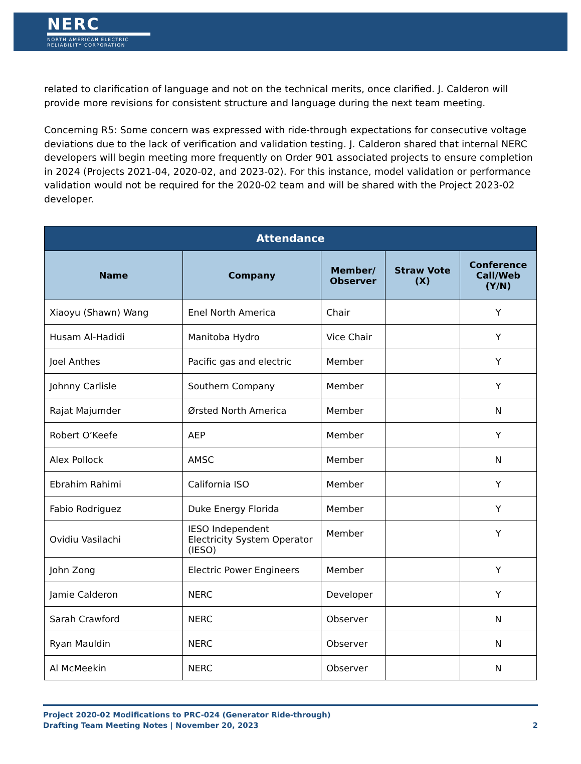NERC
NORTH AMERICAN ELECTRIC
RELIABILITY CORPORATION
related to clarification of language and not on the technical merits, once clarified. J. Calderon will provide more revisions for consistent structure and language during the next team meeting.
Concerning R5: Some concern was expressed with ride-through expectations for consecutive voltage deviations due to the lack of verification and validation testing. J. Calderon shared that internal NERC developers will begin meeting more frequently on Order 901 associated projects to ensure completion in 2024 (Projects 2021-04, 2020-02, and 2023-02). For this instance, model validation or performance validation would not be required for the 2020-02 team and will be shared with the Project 2023-02 developer.
| Attendance | | | | |
| --- | --- | --- | --- | --- |
| Name | Company | Member/ Observer | Straw Vote (X) | Conference Call/Web (Y/N) |
| Xiaoyu (Shawn) Wang | Enel North America | Chair | | Y |
| Husam Al-Hadidi | Manitoba Hydro | Vice Chair | | Y |
| Joel Anthes | Pacific gas and electric | Member | | Y |
| Johnny Carlisle | Southern Company | Member | | Y |
| Rajat Majumder | Ørsted North America | Member | | N |
| Robert O’Keefe | AEP | Member | | Y |
| Alex Pollock | AMSC | Member | | N |
| Ebrahim Rahimi | California ISO | Member | | Y |
| Fabio Rodriguez | Duke Energy Florida | Member | | Y |
| Ovidiu Vasilachi | IESO Independent Electricity System Operator (IESO) | Member | | Y |
| John Zong | Electric Power Engineers | Member | | Y |
| Jamie Calderon | NERC | Developer | | Y |
| Sarah Crawford | NERC | Observer | | N |
| Ryan Mauldin | NERC | Observer | | N |
| Al McMeekin | NERC | Observer | | N |
Project 2020-02 Modifications to PRC-024 (Generator Ride-through)
Drafting Team Meeting Notes | November 20, 2023
2